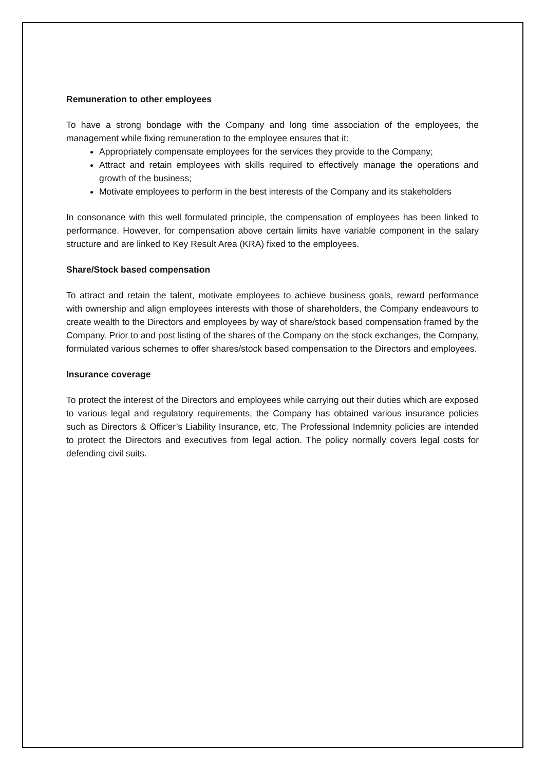Remuneration to other employees
To have a strong bondage with the Company and long time association of the employees, the management while fixing remuneration to the employee ensures that it:
Appropriately compensate employees for the services they provide to the Company;
Attract and retain employees with skills required to effectively manage the operations and growth of the business;
Motivate employees to perform in the best interests of the Company and its stakeholders
In consonance with this well formulated principle, the compensation of employees has been linked to performance. However, for compensation above certain limits have variable component in the salary structure and are linked to Key Result Area (KRA) fixed to the employees.
Share/Stock based compensation
To attract and retain the talent, motivate employees to achieve business goals, reward performance with ownership and align employees interests with those of shareholders, the Company endeavours to create wealth to the Directors and employees by way of share/stock based compensation framed by the Company. Prior to and post listing of the shares of the Company on the stock exchanges, the Company, formulated various schemes to offer shares/stock based compensation to the Directors and employees.
Insurance coverage
To protect the interest of the Directors and employees while carrying out their duties which are exposed to various legal and regulatory requirements, the Company has obtained various insurance policies such as Directors & Officer’s Liability Insurance, etc. The Professional Indemnity policies are intended to protect the Directors and executives from legal action. The policy normally covers legal costs for defending civil suits.